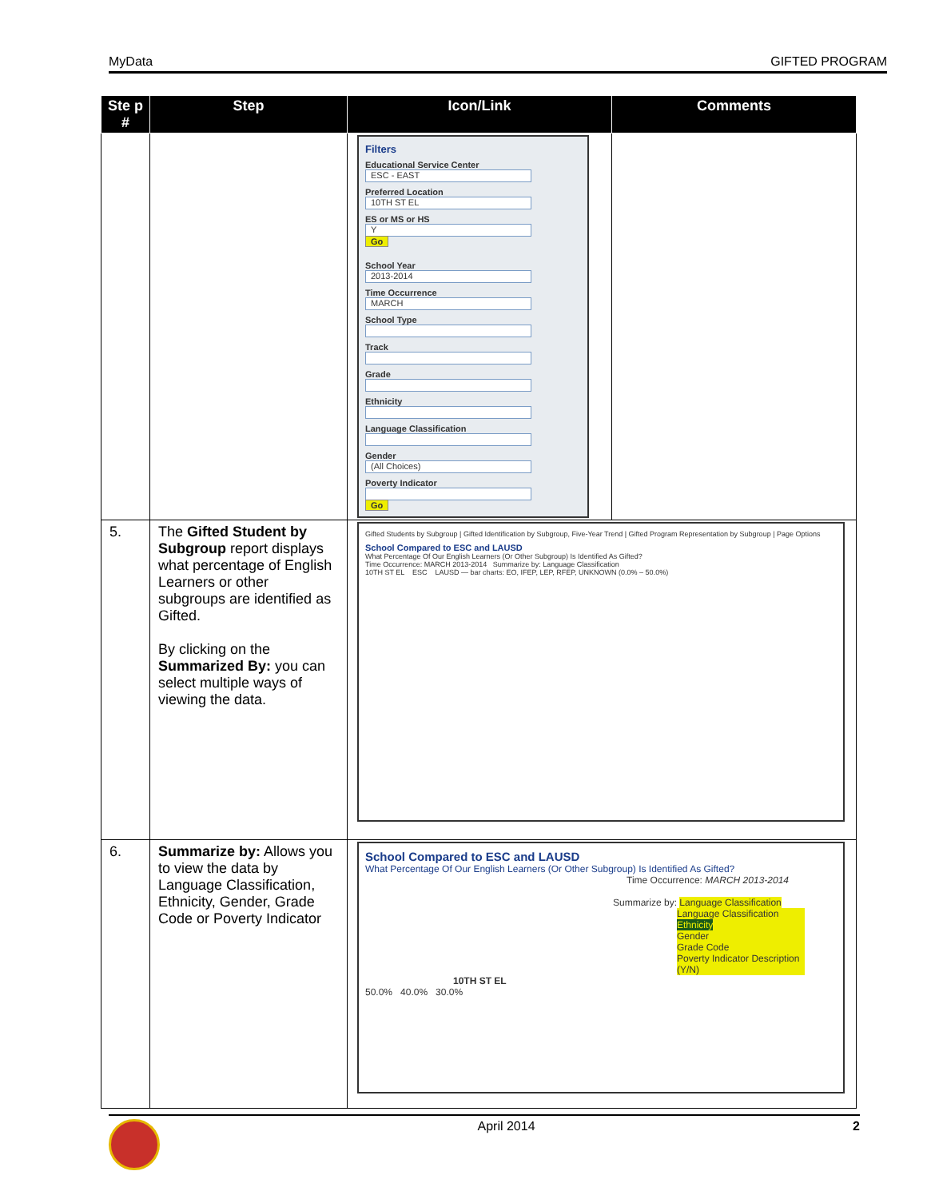MyData GIFTED PROGRAM
| Ste p # | Step | Icon/Link | Comments |
| --- | --- | --- | --- |
| | | Filters Educational Service Center ESC - EAST Preferred Location 10TH ST EL ES or MS or HS Y Go School Year 2013-2014 Time Occurrence MARCH School Type Track Grade Ethnicity Language Classification Gender (All Choices) Poverty Indicator Go | |
| 5. | The Gifted Student by Subgroup report displays what percentage of English Learners or other subgroups are identified as Gifted. By clicking on the Summarized By: you can select multiple ways of viewing the data. | Gifted Students by Subgroup / Gifted Identification by Subgroup, Five-Year Trend / Gifted Program Representation by Subgroup / Page Options School Compared to ESC and LAUSD What Percentage Of Our English Learners (Or Other Subgroup) Is Identified As Gifted? Time Occurrence: MARCH 2013-2014 Summarize by: Language Classification 10TH ST EL ESC LAUSD — bar charts: EO, IFEP, LEP, RFEP, UNKNOWN (0.0% – 50.0%) | |
| 6. | Summarize by: Allows you to view the data by Language Classification, Ethnicity, Gender, Grade Code or Poverty Indicator | School Compared to ESC and LAUSD What Percentage Of Our English Learners (Or Other Subgroup) Is Identified As Gifted? Time Occurrence: MARCH 2013-2014 Summarize by: Language Classification Language Classification Ethnicity Gender Grade Code Poverty Indicator Description (Y/N) 10TH ST EL 50.0% 40.0% 30.0% | |
April 2014 2